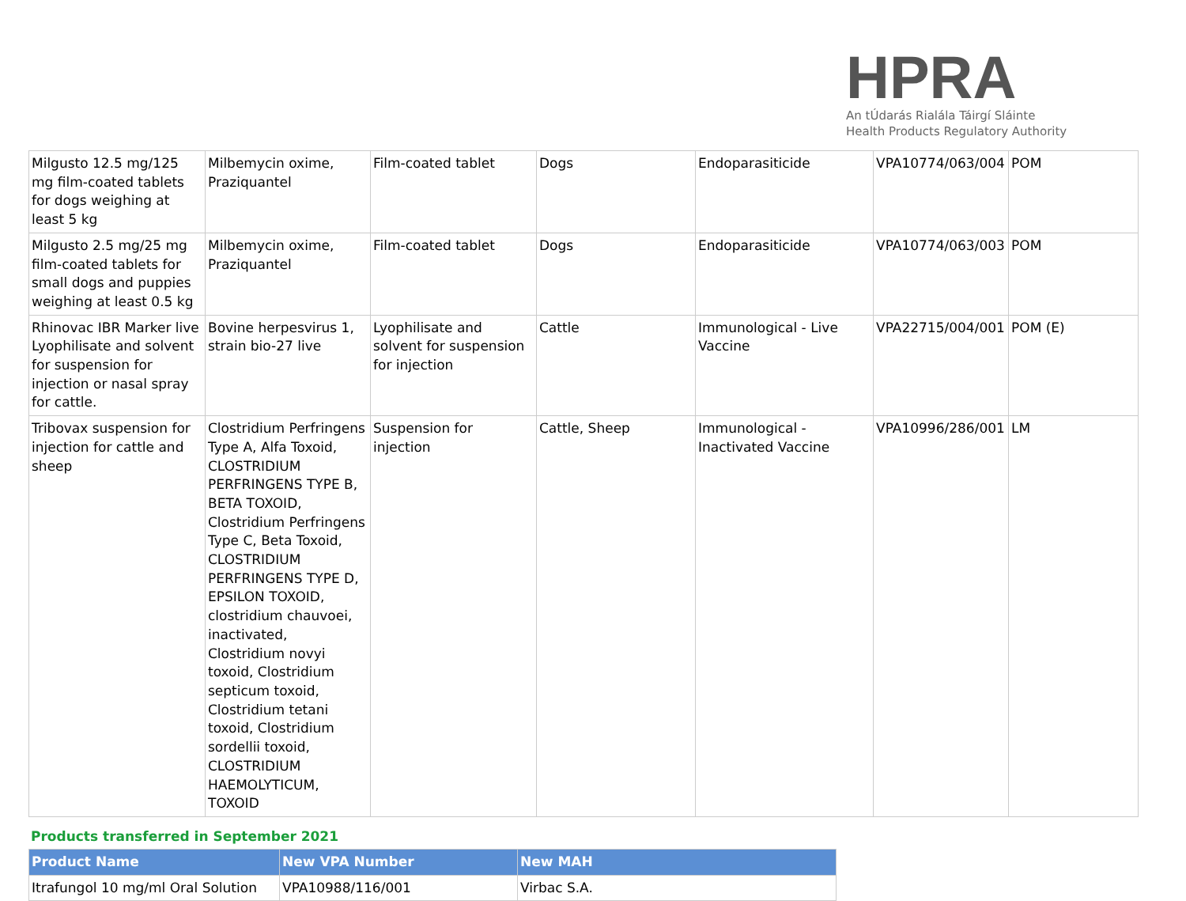HPRA
An tÚdarás Rialála Táirgí Sláinte
Health Products Regulatory Authority
| Milgusto 12.5 mg/125 mg film-coated tablets for dogs weighing at least 5 kg | Milbemycin oxime, Praziquantel | Film-coated tablet | Dogs | Endoparasiticide | VPA10774/063/004 | POM |
| Milgusto 2.5 mg/25 mg film-coated tablets for small dogs and puppies weighing at least 0.5 kg | Milbemycin oxime, Praziquantel | Film-coated tablet | Dogs | Endoparasiticide | VPA10774/063/003 | POM |
| Rhinovac IBR Marker live Lyophilisate and solvent for suspension for injection or nasal spray for cattle. | Bovine herpesvirus 1, strain bio-27 live | Lyophilisate and solvent for suspension for injection | Cattle | Immunological - Live Vaccine | VPA22715/004/001 | POM (E) |
| Tribovax suspension for injection for cattle and sheep | Clostridium Perfringens Type A, Alfa Toxoid, CLOSTRIDIUM PERFRINGENS TYPE B, BETA TOXOID, Clostridium Perfringens Type C, Beta Toxoid, CLOSTRIDIUM PERFRINGENS TYPE D, EPSILON TOXOID, clostridium chauvoei, inactivated, Clostridium novyi toxoid, Clostridium septicum toxoid, Clostridium tetani toxoid, Clostridium sordellii toxoid, CLOSTRIDIUM HAEMOLYTICUM, TOXOID | Suspension for injection | Cattle, Sheep | Immunological - Inactivated Vaccine | VPA10996/286/001 | LM |
Products transferred in September 2021
| Product Name | New VPA Number | New MAH |
| --- | --- | --- |
| Itrafungol 10 mg/ml Oral Solution | VPA10988/116/001 | Virbac S.A. |